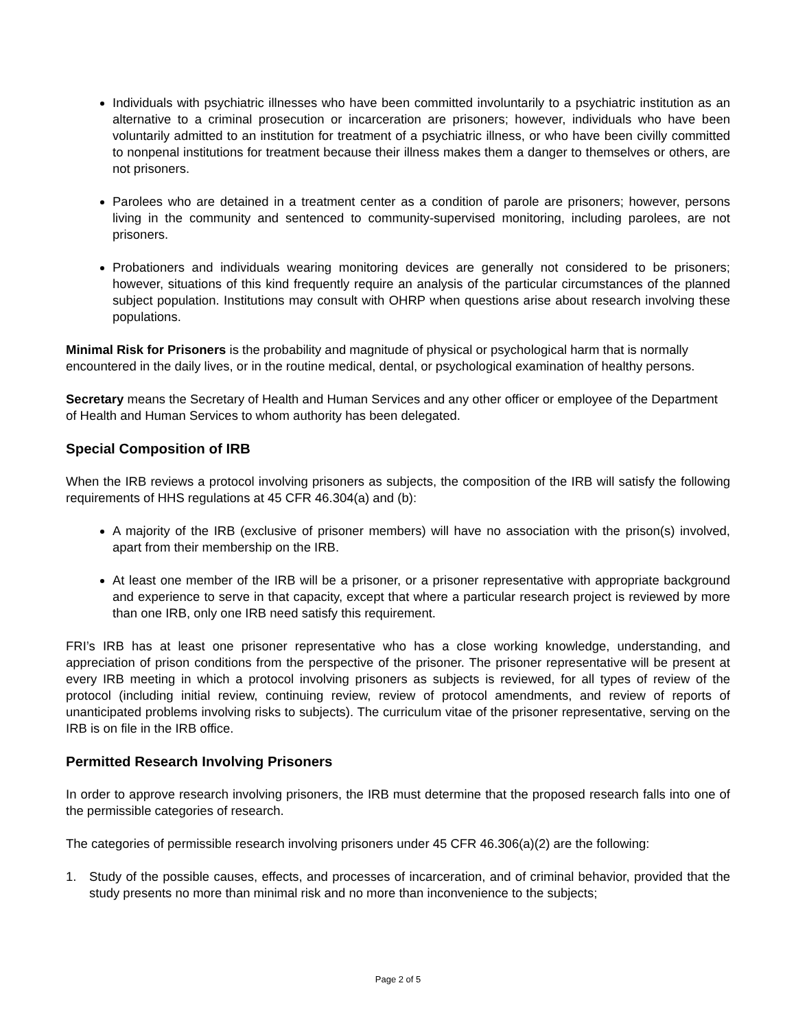Individuals with psychiatric illnesses who have been committed involuntarily to a psychiatric institution as an alternative to a criminal prosecution or incarceration are prisoners; however, individuals who have been voluntarily admitted to an institution for treatment of a psychiatric illness, or who have been civilly committed to nonpenal institutions for treatment because their illness makes them a danger to themselves or others, are not prisoners.
Parolees who are detained in a treatment center as a condition of parole are prisoners; however, persons living in the community and sentenced to community-supervised monitoring, including parolees, are not prisoners.
Probationers and individuals wearing monitoring devices are generally not considered to be prisoners; however, situations of this kind frequently require an analysis of the particular circumstances of the planned subject population. Institutions may consult with OHRP when questions arise about research involving these populations.
Minimal Risk for Prisoners is the probability and magnitude of physical or psychological harm that is normally encountered in the daily lives, or in the routine medical, dental, or psychological examination of healthy persons.
Secretary means the Secretary of Health and Human Services and any other officer or employee of the Department of Health and Human Services to whom authority has been delegated.
Special Composition of IRB
When the IRB reviews a protocol involving prisoners as subjects, the composition of the IRB will satisfy the following requirements of HHS regulations at 45 CFR 46.304(a) and (b):
A majority of the IRB (exclusive of prisoner members) will have no association with the prison(s) involved, apart from their membership on the IRB.
At least one member of the IRB will be a prisoner, or a prisoner representative with appropriate background and experience to serve in that capacity, except that where a particular research project is reviewed by more than one IRB, only one IRB need satisfy this requirement.
FRI’s IRB has at least one prisoner representative who has a close working knowledge, understanding, and appreciation of prison conditions from the perspective of the prisoner. The prisoner representative will be present at every IRB meeting in which a protocol involving prisoners as subjects is reviewed, for all types of review of the protocol (including initial review, continuing review, review of protocol amendments, and review of reports of unanticipated problems involving risks to subjects). The curriculum vitae of the prisoner representative, serving on the IRB is on file in the IRB office.
Permitted Research Involving Prisoners
In order to approve research involving prisoners, the IRB must determine that the proposed research falls into one of the permissible categories of research.
The categories of permissible research involving prisoners under 45 CFR 46.306(a)(2) are the following:
1. Study of the possible causes, effects, and processes of incarceration, and of criminal behavior, provided that the study presents no more than minimal risk and no more than inconvenience to the subjects;
Page 2 of 5